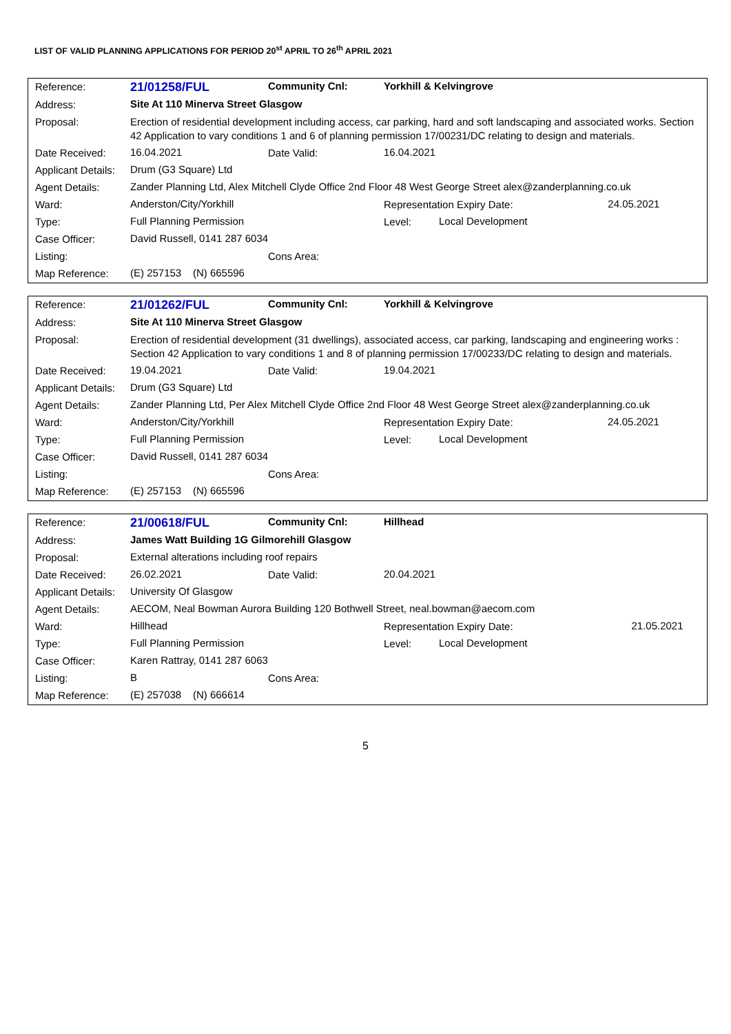LIST OF VALID PLANNING APPLICATIONS FOR PERIOD 20<sup>st</sup> APRIL TO 26<sup>th</sup> APRIL 2021
| Reference: | 21/01258/FUL | Community Cnl: | Yorkhill & Kelvingrove | | |
| Address: | Site At 110 Minerva Street Glasgow | | | | |
| Proposal: | Erection of residential development including access, car parking, hard and soft landscaping and associated works. Section 42 Application to vary conditions 1 and 6 of planning permission 17/00231/DC relating to design and materials. | | | | |
| Date Received: | 16.04.2021 | Date Valid: | 16.04.2021 | | |
| Applicant Details: | Drum (G3 Square) Ltd | | | | |
| Agent Details: | Zander Planning Ltd, Alex Mitchell Clyde Office 2nd Floor 48 West George Street alex@zanderplanning.co.uk | | | | |
| Ward: | Anderston/City/Yorkhill | | Representation Expiry Date: | | 24.05.2021 |
| Type: | Full Planning Permission | | Level: | Local Development | |
| Case Officer: | David Russell, 0141 287 6034 | | | | |
| Listing: | | Cons Area: | | | |
| Map Reference: | (E) 257153 (N) 665596 | | | | |
| Reference: | 21/01262/FUL | Community Cnl: | Yorkhill & Kelvingrove | | |
| Address: | Site At 110 Minerva Street Glasgow | | | | |
| Proposal: | Erection of residential development (31 dwellings), associated access, car parking, landscaping and engineering works : Section 42 Application to vary conditions 1 and 8 of planning permission 17/00233/DC relating to design and materials. | | | | |
| Date Received: | 19.04.2021 | Date Valid: | 19.04.2021 | | |
| Applicant Details: | Drum (G3 Square) Ltd | | | | |
| Agent Details: | Zander Planning Ltd, Per Alex Mitchell Clyde Office 2nd Floor 48 West George Street alex@zanderplanning.co.uk | | | | |
| Ward: | Anderston/City/Yorkhill | | Representation Expiry Date: | | 24.05.2021 |
| Type: | Full Planning Permission | | Level: | Local Development | |
| Case Officer: | David Russell, 0141 287 6034 | | | | |
| Listing: | | Cons Area: | | | |
| Map Reference: | (E) 257153 (N) 665596 | | | | |
| Reference: | 21/00618/FUL | Community Cnl: | Hillhead | | |
| Address: | James Watt Building 1G Gilmorehill Glasgow | | | | |
| Proposal: | External alterations including roof repairs | | | | |
| Date Received: | 26.02.2021 | Date Valid: | 20.04.2021 | | |
| Applicant Details: | University Of Glasgow | | | | |
| Agent Details: | AECOM, Neal Bowman Aurora Building 120 Bothwell Street, neal.bowman@aecom.com | | | | |
| Ward: | Hillhead | | Representation Expiry Date: | | 21.05.2021 |
| Type: | Full Planning Permission | | Level: | Local Development | |
| Case Officer: | Karen Rattray, 0141 287 6063 | | | | |
| Listing: | B | Cons Area: | | | |
| Map Reference: | (E) 257038 (N) 666614 | | | | |
5